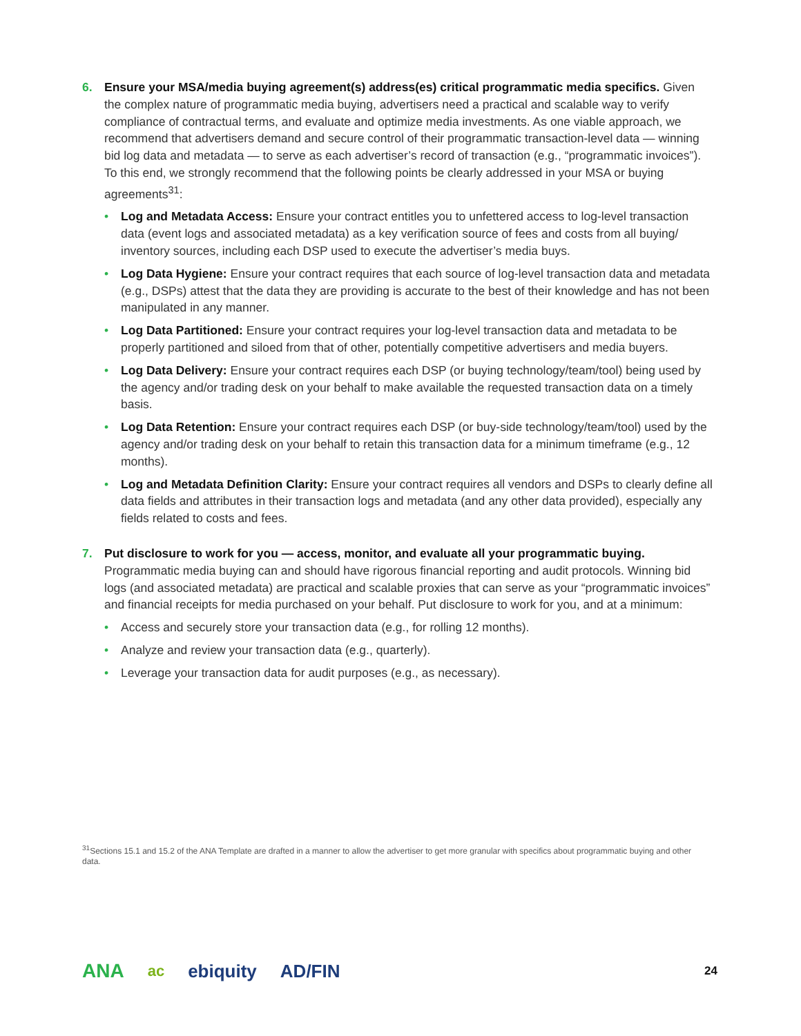6. Ensure your MSA/media buying agreement(s) address(es) critical programmatic media specifics. Given the complex nature of programmatic media buying, advertisers need a practical and scalable way to verify compliance of contractual terms, and evaluate and optimize media investments. As one viable approach, we recommend that advertisers demand and secure control of their programmatic transaction-level data — winning bid log data and metadata — to serve as each advertiser’s record of transaction (e.g., “programmatic invoices”). To this end, we strongly recommend that the following points be clearly addressed in your MSA or buying agreements<sup>31</sup>:
• Log and Metadata Access: Ensure your contract entitles you to unfettered access to log-level transaction data (event logs and associated metadata) as a key verification source of fees and costs from all buying/ inventory sources, including each DSP used to execute the advertiser’s media buys.
• Log Data Hygiene: Ensure your contract requires that each source of log-level transaction data and metadata (e.g., DSPs) attest that the data they are providing is accurate to the best of their knowledge and has not been manipulated in any manner.
• Log Data Partitioned: Ensure your contract requires your log-level transaction data and metadata to be properly partitioned and siloed from that of other, potentially competitive advertisers and media buyers.
• Log Data Delivery: Ensure your contract requires each DSP (or buying technology/team/tool) being used by the agency and/or trading desk on your behalf to make available the requested transaction data on a timely basis.
• Log Data Retention: Ensure your contract requires each DSP (or buy-side technology/team/tool) used by the agency and/or trading desk on your behalf to retain this transaction data for a minimum timeframe (e.g., 12 months).
• Log and Metadata Definition Clarity: Ensure your contract requires all vendors and DSPs to clearly define all data fields and attributes in their transaction logs and metadata (and any other data provided), especially any fields related to costs and fees.
7. Put disclosure to work for you — access, monitor, and evaluate all your programmatic buying.
Programmatic media buying can and should have rigorous financial reporting and audit protocols. Winning bid logs (and associated metadata) are practical and scalable proxies that can serve as your “programmatic invoices” and financial receipts for media purchased on your behalf. Put disclosure to work for you, and at a minimum:
• Access and securely store your transaction data (e.g., for rolling 12 months).
• Analyze and review your transaction data (e.g., quarterly).
• Leverage your transaction data for audit purposes (e.g., as necessary).
<sup>31</sup> Sections 15.1 and 15.2 of the ANA Template are drafted in a manner to allow the advertiser to get more granular with specifics about programmatic buying and other data.
ANA ac ebiquity AD/FIN 24